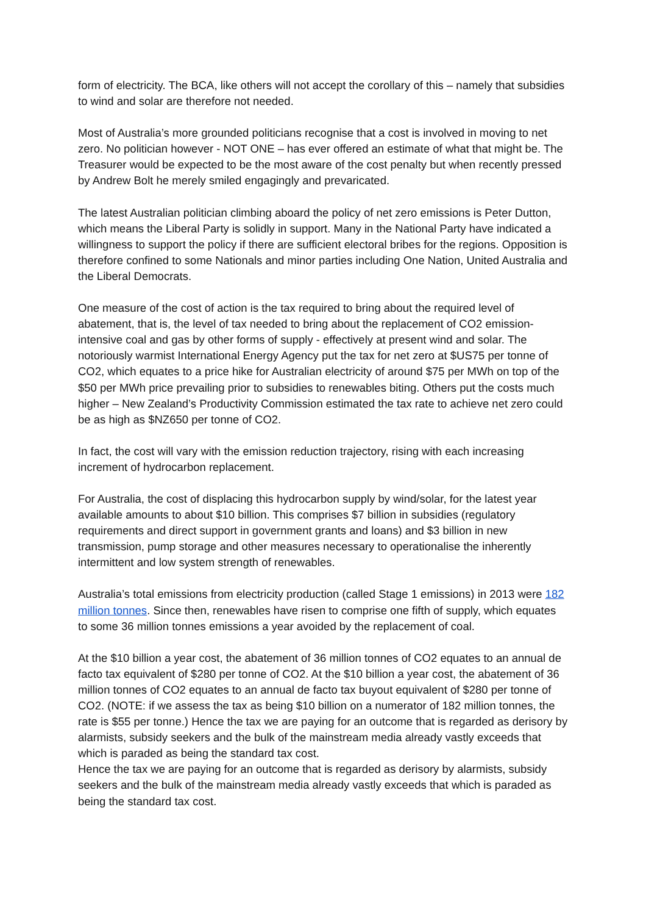form of electricity. The BCA, like others will not accept the corollary of this – namely that subsidies to wind and solar are therefore not needed.
Most of Australia’s more grounded politicians recognise that a cost is involved in moving to net zero. No politician however - NOT ONE – has ever offered an estimate of what that might be. The Treasurer would be expected to be the most aware of the cost penalty but when recently pressed by Andrew Bolt he merely smiled engagingly and prevaricated.
The latest Australian politician climbing aboard the policy of net zero emissions is Peter Dutton, which means the Liberal Party is solidly in support. Many in the National Party have indicated a willingness to support the policy if there are sufficient electoral bribes for the regions. Opposition is therefore confined to some Nationals and minor parties including One Nation, United Australia and the Liberal Democrats.
One measure of the cost of action is the tax required to bring about the required level of abatement, that is, the level of tax needed to bring about the replacement of CO2 emission-intensive coal and gas by other forms of supply - effectively at present wind and solar. The notoriously warmist International Energy Agency put the tax for net zero at $US75 per tonne of CO2, which equates to a price hike for Australian electricity of around $75 per MWh on top of the $50 per MWh price prevailing prior to subsidies to renewables biting. Others put the costs much higher – New Zealand’s Productivity Commission estimated the tax rate to achieve net zero could be as high as $NZ650 per tonne of CO2.
In fact, the cost will vary with the emission reduction trajectory, rising with each increasing increment of hydrocarbon replacement.
For Australia, the cost of displacing this hydrocarbon supply by wind/solar, for the latest year available amounts to about $10 billion. This comprises $7 billion in subsidies (regulatory requirements and direct support in government grants and loans) and $3 billion in new transmission, pump storage and other measures necessary to operationalise the inherently intermittent and low system strength of renewables.
Australia’s total emissions from electricity production (called Stage 1 emissions) in 2013 were 182 million tonnes. Since then, renewables have risen to comprise one fifth of supply, which equates to some 36 million tonnes emissions a year avoided by the replacement of coal.
At the $10 billion a year cost, the abatement of 36 million tonnes of CO2 equates to an annual de facto tax equivalent of $280 per tonne of CO2. At the $10 billion a year cost, the abatement of 36 million tonnes of CO2 equates to an annual de facto tax buyout equivalent of $280 per tonne of CO2. (NOTE: if we assess the tax as being $10 billion on a numerator of 182 million tonnes, the rate is $55 per tonne.) Hence the tax we are paying for an outcome that is regarded as derisory by alarmists, subsidy seekers and the bulk of the mainstream media already vastly exceeds that which is paraded as being the standard tax cost.
Hence the tax we are paying for an outcome that is regarded as derisory by alarmists, subsidy seekers and the bulk of the mainstream media already vastly exceeds that which is paraded as being the standard tax cost.